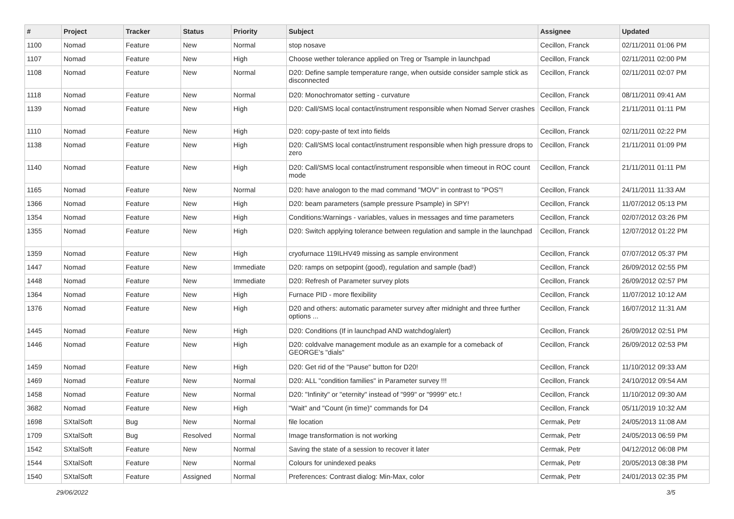| # | Project | Tracker | Status | Priority | Subject | Assignee | Updated |
| --- | --- | --- | --- | --- | --- | --- | --- |
| 1100 | Nomad | Feature | New | Normal | stop nosave | Cecillon, Franck | 02/11/2011 01:06 PM |
| 1107 | Nomad | Feature | New | High | Choose wether tolerance applied on Treg or Tsample in launchpad | Cecillon, Franck | 02/11/2011 02:00 PM |
| 1108 | Nomad | Feature | New | Normal | D20: Define sample temperature range, when outside consider sample stick as disconnected | Cecillon, Franck | 02/11/2011 02:07 PM |
| 1118 | Nomad | Feature | New | Normal | D20: Monochromator setting - curvature | Cecillon, Franck | 08/11/2011 09:41 AM |
| 1139 | Nomad | Feature | New | High | D20: Call/SMS local contact/instrument responsible when Nomad Server crashes | Cecillon, Franck | 21/11/2011 01:11 PM |
| 1110 | Nomad | Feature | New | High | D20: copy-paste of text into fields | Cecillon, Franck | 02/11/2011 02:22 PM |
| 1138 | Nomad | Feature | New | High | D20: Call/SMS local contact/instrument responsible when high pressure drops to zero | Cecillon, Franck | 21/11/2011 01:09 PM |
| 1140 | Nomad | Feature | New | High | D20: Call/SMS local contact/instrument responsible when timeout in ROC count mode | Cecillon, Franck | 21/11/2011 01:11 PM |
| 1165 | Nomad | Feature | New | Normal | D20: have analogon to the mad command "MOV" in contrast to "POS"! | Cecillon, Franck | 24/11/2011 11:33 AM |
| 1366 | Nomad | Feature | New | High | D20: beam parameters (sample pressure Psample) in SPY! | Cecillon, Franck | 11/07/2012 05:13 PM |
| 1354 | Nomad | Feature | New | High | Conditions:Warnings - variables, values in messages and time parameters | Cecillon, Franck | 02/07/2012 03:26 PM |
| 1355 | Nomad | Feature | New | High | D20: Switch applying tolerance between regulation and sample in the launchpad | Cecillon, Franck | 12/07/2012 01:22 PM |
| 1359 | Nomad | Feature | New | High | cryofurnace 119ILHV49 missing as sample environment | Cecillon, Franck | 07/07/2012 05:37 PM |
| 1447 | Nomad | Feature | New | Immediate | D20: ramps on setpopint (good), regulation and sample (bad!) | Cecillon, Franck | 26/09/2012 02:55 PM |
| 1448 | Nomad | Feature | New | Immediate | D20: Refresh of Parameter survey plots | Cecillon, Franck | 26/09/2012 02:57 PM |
| 1364 | Nomad | Feature | New | High | Furnace PID - more flexibility | Cecillon, Franck | 11/07/2012 10:12 AM |
| 1376 | Nomad | Feature | New | High | D20 and others: automatic parameter survey after midnight and three further options ... | Cecillon, Franck | 16/07/2012 11:31 AM |
| 1445 | Nomad | Feature | New | High | D20: Conditions (If in launchpad AND watchdog/alert) | Cecillon, Franck | 26/09/2012 02:51 PM |
| 1446 | Nomad | Feature | New | High | D20: coldvalve management module as an example for a comeback of GEORGE's "dials" | Cecillon, Franck | 26/09/2012 02:53 PM |
| 1459 | Nomad | Feature | New | High | D20: Get rid of the "Pause" button for D20! | Cecillon, Franck | 11/10/2012 09:33 AM |
| 1469 | Nomad | Feature | New | Normal | D20: ALL "condition families" in Parameter survey !!! | Cecillon, Franck | 24/10/2012 09:54 AM |
| 1458 | Nomad | Feature | New | Normal | D20: "Infinity" or "eternity" instead of "999" or "9999" etc.! | Cecillon, Franck | 11/10/2012 09:30 AM |
| 3682 | Nomad | Feature | New | High | "Wait" and "Count (in time)" commands for D4 | Cecillon, Franck | 05/11/2019 10:32 AM |
| 1698 | SXtalSoft | Bug | New | Normal | file location | Cermak, Petr | 24/05/2013 11:08 AM |
| 1709 | SXtalSoft | Bug | Resolved | Normal | Image transformation is not working | Cermak, Petr | 24/05/2013 06:59 PM |
| 1542 | SXtalSoft | Feature | New | Normal | Saving the state of a session to recover it later | Cermak, Petr | 04/12/2012 06:08 PM |
| 1544 | SXtalSoft | Feature | New | Normal | Colours for unindexed peaks | Cermak, Petr | 20/05/2013 08:38 PM |
| 1540 | SXtalSoft | Feature | Assigned | Normal | Preferences: Contrast dialog: Min-Max, color | Cermak, Petr | 24/01/2013 02:35 PM |
29/06/2022 3/5